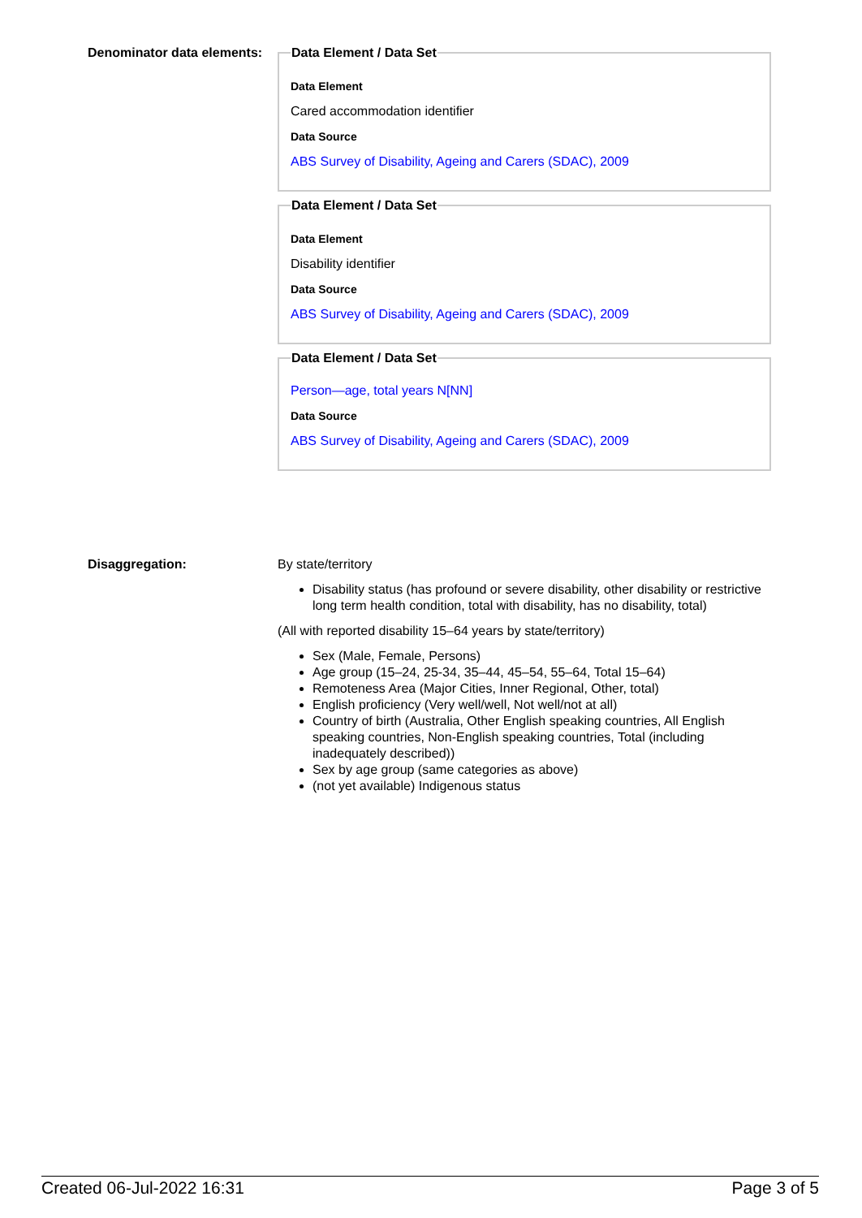Denominator data elements:
Data Element / Data Set
Data Element
Cared accommodation identifier
Data Source
ABS Survey of Disability, Ageing and Carers (SDAC), 2009
Data Element / Data Set
Data Element
Disability identifier
Data Source
ABS Survey of Disability, Ageing and Carers (SDAC), 2009
Data Element / Data Set
Person—age, total years N[NN]
Data Source
ABS Survey of Disability, Ageing and Carers (SDAC), 2009
Disaggregation: By state/territory
Disability status (has profound or severe disability, other disability or restrictive long term health condition, total with disability, has no disability, total)
(All with reported disability 15–64 years by state/territory)
Sex (Male, Female, Persons)
Age group (15–24, 25-34, 35–44, 45–54, 55–64, Total 15–64)
Remoteness Area (Major Cities, Inner Regional, Other, total)
English proficiency (Very well/well, Not well/not at all)
Country of birth (Australia, Other English speaking countries, All English speaking countries, Non-English speaking countries, Total (including inadequately described))
Sex by age group (same categories as above)
(not yet available) Indigenous status
Created 06-Jul-2022 16:31 Page 3 of 5